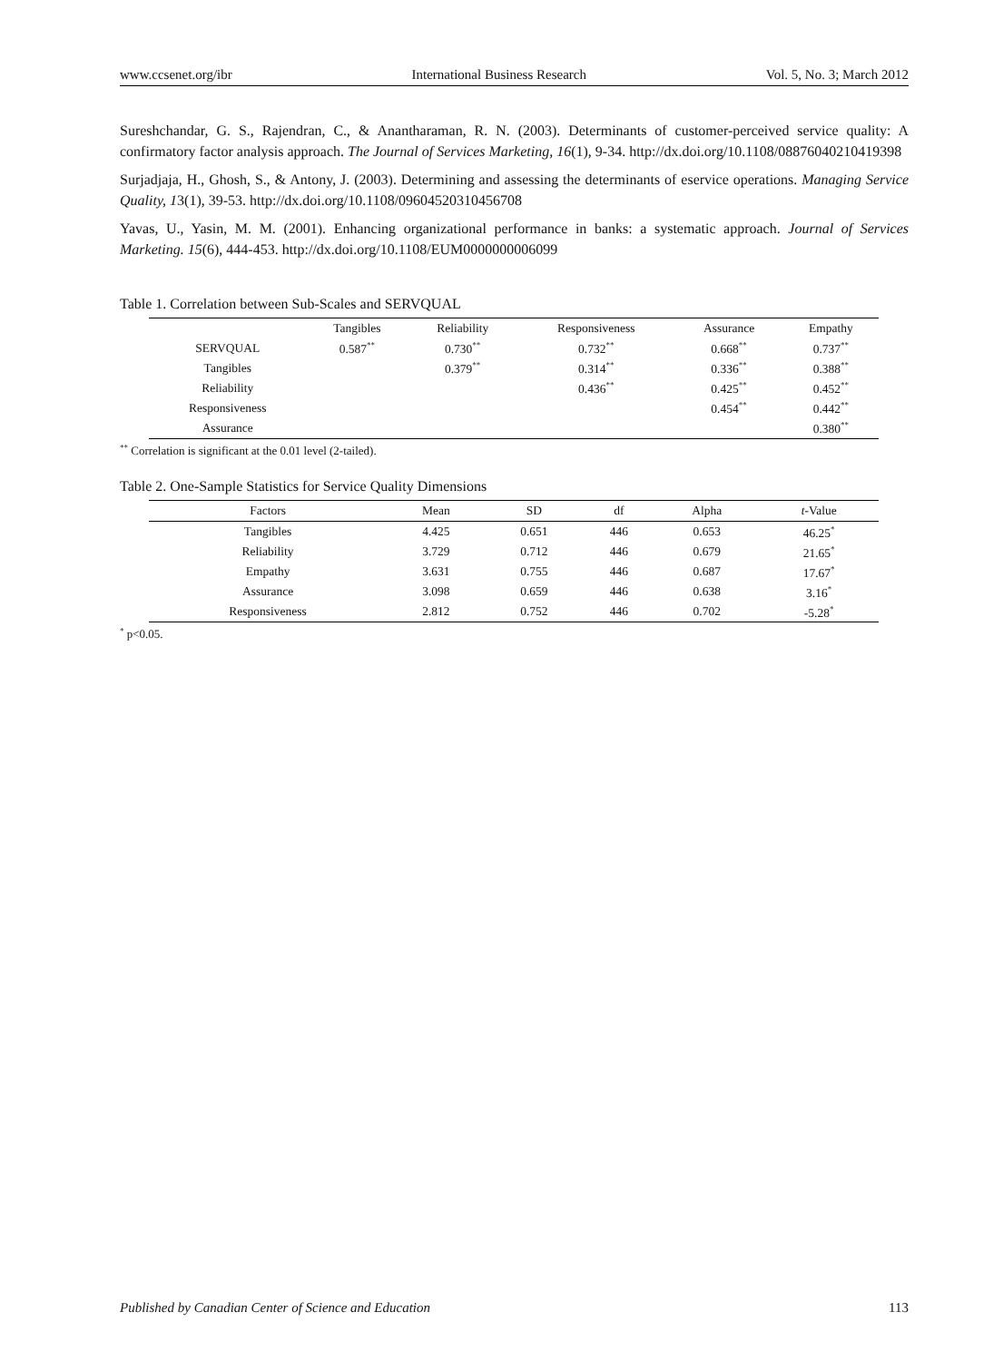www.ccsenet.org/ibr International Business Research Vol. 5, No. 3; March 2012
Sureshchandar, G. S., Rajendran, C., & Anantharaman, R. N. (2003). Determinants of customer-perceived service quality: A confirmatory factor analysis approach. The Journal of Services Marketing, 16(1), 9-34. http://dx.doi.org/10.1108/08876040210419398
Surjadjaja, H., Ghosh, S., & Antony, J. (2003). Determining and assessing the determinants of eservice operations. Managing Service Quality, 13(1), 39-53. http://dx.doi.org/10.1108/09604520310456708
Yavas, U., Yasin, M. M. (2001). Enhancing organizational performance in banks: a systematic approach. Journal of Services Marketing. 15(6), 444-453. http://dx.doi.org/10.1108/EUM0000000006099
Table 1. Correlation between Sub-Scales and SERVQUAL
| | Tangibles | Reliability | Responsiveness | Assurance | Empathy |
| --- | --- | --- | --- | --- | --- |
| SERVQUAL | 0.587<sup>**</sup> | 0.730<sup>**</sup> | 0.732<sup>**</sup> | 0.668<sup>**</sup> | 0.737<sup>**</sup> |
| Tangibles | | 0.379<sup>**</sup> | 0.314<sup>**</sup> | 0.336<sup>**</sup> | 0.388<sup>**</sup> |
| Reliability | | | 0.436<sup>**</sup> | 0.425<sup>**</sup> | 0.452<sup>**</sup> |
| Responsiveness | | | | 0.454<sup>**</sup> | 0.442<sup>**</sup> |
| Assurance | | | | | 0.380<sup>**</sup> |
<sup>**</sup> Correlation is significant at the 0.01 level (2-tailed).
Table 2. One-Sample Statistics for Service Quality Dimensions
| Factors | Mean | SD | df | Alpha | t -Value |
| --- | --- | --- | --- | --- | --- |
| Tangibles | 4.425 | 0.651 | 446 | 0.653 | 46.25<sup>*</sup> |
| Reliability | 3.729 | 0.712 | 446 | 0.679 | 21.65<sup>*</sup> |
| Empathy | 3.631 | 0.755 | 446 | 0.687 | 17.67<sup>*</sup> |
| Assurance | 3.098 | 0.659 | 446 | 0.638 | 3.16<sup>*</sup> |
| Responsiveness | 2.812 | 0.752 | 446 | 0.702 | -5.28<sup>*</sup> |
<sup>*</sup> p<0.05.
Published by Canadian Center of Science and Education 113